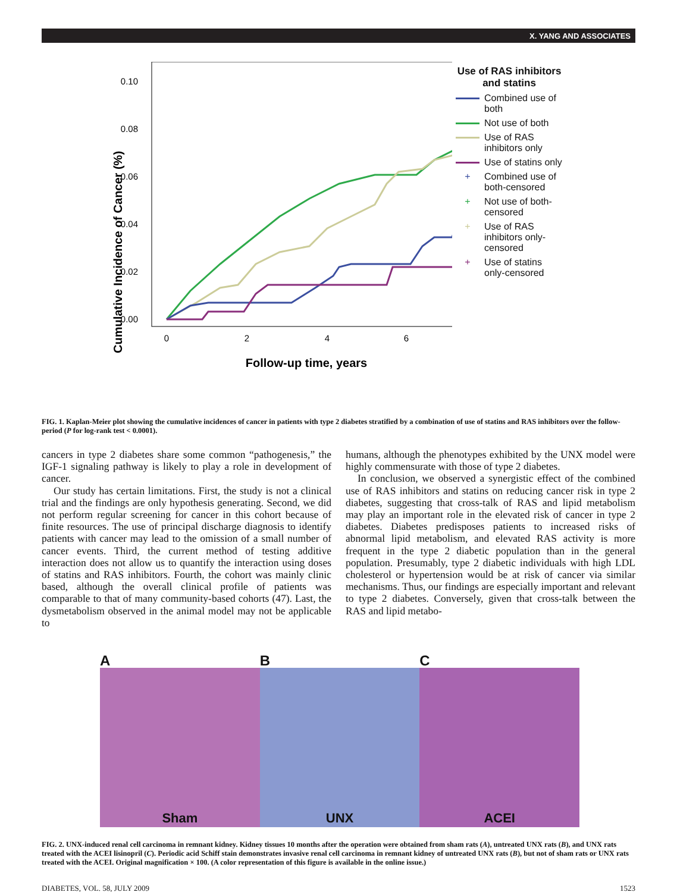X. YANG AND ASSOCIATES
Cumulative Incidence of Cancer (%)
0.10
0.08
0.06
0.04
0.02
0.00
0
2
4
6
Follow-up time, years
Use of RAS inhibitors and statins
Combined use of both
Not use of both
Use of RAS inhibitors only
Use of statins only
+ Combined use of both-censored
+ Not use of both-censored
+ Use of RAS inhibitors only-censored
+ Use of statins only-censored
FIG. 1. Kaplan-Meier plot showing the cumulative incidences of cancer in patients with type 2 diabetes stratified by a combination of use of statins and RAS inhibitors over the follow-period (P for log-rank test < 0.0001).
cancers in type 2 diabetes share some common “pathogenesis,” the IGF-1 signaling pathway is likely to play a role in development of cancer.
Our study has certain limitations. First, the study is not a clinical trial and the findings are only hypothesis generating. Second, we did not perform regular screening for cancer in this cohort because of finite resources. The use of principal discharge diagnosis to identify patients with cancer may lead to the omission of a small number of cancer events. Third, the current method of testing additive interaction does not allow us to quantify the interaction using doses of statins and RAS inhibitors. Fourth, the cohort was mainly clinic based, although the overall clinical profile of patients was comparable to that of many community-based cohorts (47). Last, the dysmetabolism observed in the animal model may not be applicable to
humans, although the phenotypes exhibited by the UNX model were highly commensurate with those of type 2 diabetes.
In conclusion, we observed a synergistic effect of the combined use of RAS inhibitors and statins on reducing cancer risk in type 2 diabetes, suggesting that cross-talk of RAS and lipid metabolism may play an important role in the elevated risk of cancer in type 2 diabetes. Diabetes predisposes patients to increased risks of abnormal lipid metabolism, and elevated RAS activity is more frequent in the type 2 diabetic population than in the general population. Presumably, type 2 diabetic individuals with high LDL cholesterol or hypertension would be at risk of cancer via similar mechanisms. Thus, our findings are especially important and relevant to type 2 diabetes. Conversely, given that cross-talk between the RAS and lipid metabo-
A
Sham
B
UNX
C
ACEI
FIG. 2. UNX-induced renal cell carcinoma in remnant kidney. Kidney tissues 10 months after the operation were obtained from sham rats (A), untreated UNX rats (B), and UNX rats treated with the ACEI lisinopril (C). Periodic acid Schiff stain demonstrates invasive renal cell carcinoma in remnant kidney of untreated UNX rats (B), but not of sham rats or UNX rats treated with the ACEI. Original magnification × 100. (A color representation of this figure is available in the online issue.)
DIABETES, VOL. 58, JULY 2009 1523